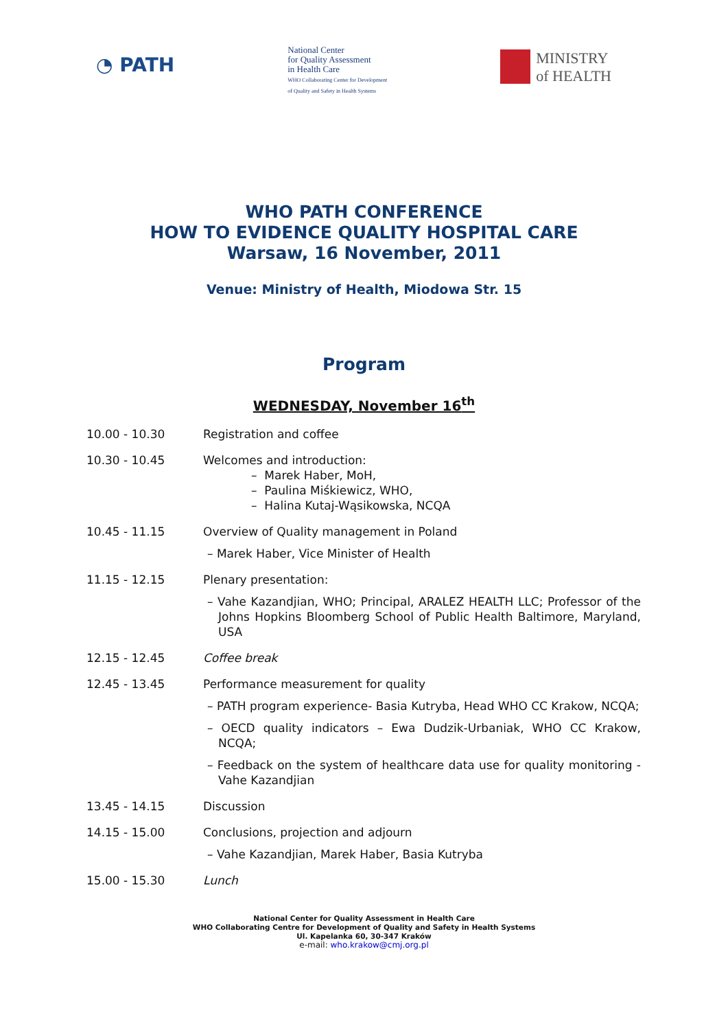◔ PATH
National Center
for Quality Assessment
in Health Care
WHO Collaborating Center for Development
of Quality and Safety in Health Systems
MINISTRY
of HEALTH
WHO PATH CONFERENCE
HOW TO EVIDENCE QUALITY HOSPITAL CARE
Warsaw, 16 November, 2011
Venue: Ministry of Health, Miodowa Str. 15
Program
WEDNESDAY, November 16<sup>th</sup>
10.00 - 10.30 Registration and coffee
10.30 - 10.45 Welcomes and introduction:
– Marek Haber, MoH,
– Paulina Miśkiewicz, WHO,
– Halina Kutaj-Wąsikowska, NCQA
10.45 - 11.15 Overview of Quality management in Poland
– Marek Haber, Vice Minister of Health
11.15 - 12.15 Plenary presentation:
– Vahe Kazandjian, WHO; Principal, ARALEZ HEALTH LLC; Professor of the Johns Hopkins Bloomberg School of Public Health Baltimore, Maryland, USA
12.15 - 12.45 Coffee break
12.45 - 13.45 Performance measurement for quality
– PATH program experience- Basia Kutryba, Head WHO CC Krakow, NCQA;
– OECD quality indicators – Ewa Dudzik-Urbaniak, WHO CC Krakow, NCQA;
– Feedback on the system of healthcare data use for quality monitoring - Vahe Kazandjian
13.45 - 14.15 Discussion
14.15 - 15.00 Conclusions, projection and adjourn
– Vahe Kazandjian, Marek Haber, Basia Kutryba
15.00 - 15.30 Lunch
National Center for Quality Assessment in Health Care
WHO Collaborating Centre for Development of Quality and Safety in Health Systems
Ul. Kapelanka 60, 30-347 Kraków
e-mail: who.krakow@cmj.org.pl